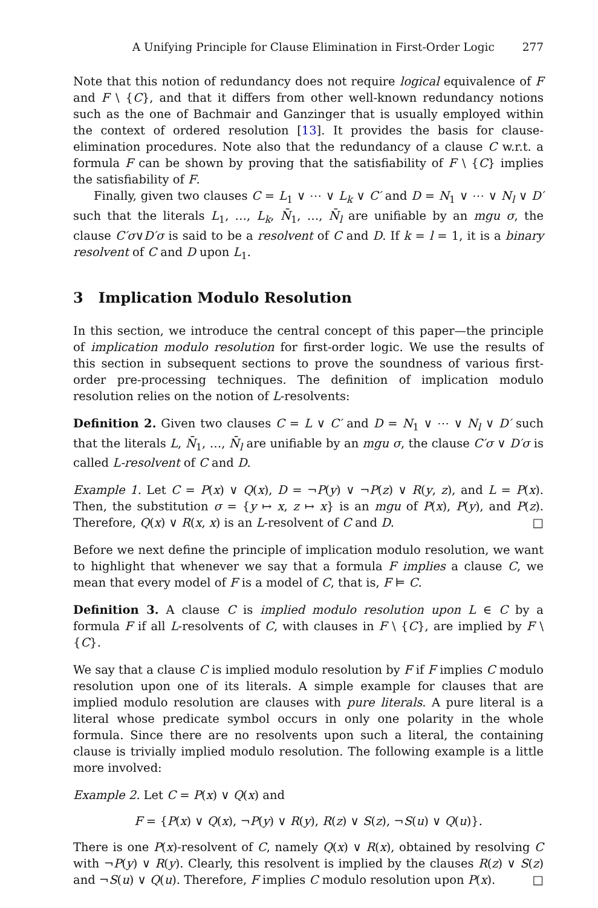A Unifying Principle for Clause Elimination in First-Order Logic 277
Note that this notion of redundancy does not require logical equivalence of F and F \ {C}, and that it differs from other well-known redundancy notions such as the one of Bachmair and Ganzinger that is usually employed within the context of ordered resolution [13]. It provides the basis for clause-elimination procedures. Note also that the redundancy of a clause C w.r.t. a formula F can be shown by proving that the satisfiability of F \ {C} implies the satisfiability of F.
Finally, given two clauses C = L<sub>1</sub> ∨ ⋯ ∨ L<sub>k</sub> ∨ C′ and D = N<sub>1</sub> ∨ ⋯ ∨ N<sub>l</sub> ∨ D′ such that the literals L<sub>1</sub>, …, L<sub>k</sub>, N̄<sub>1</sub>, …, N̄<sub>l</sub> are unifiable by an mgu σ, the clause C′σ∨D′σ is said to be a resolvent of C and D. If k = l = 1, it is a binary resolvent of C and D upon L<sub>1</sub>.
3 Implication Modulo Resolution
In this section, we introduce the central concept of this paper—the principle of implication modulo resolution for first-order logic. We use the results of this section in subsequent sections to prove the soundness of various first-order pre-processing techniques. The definition of implication modulo resolution relies on the notion of L-resolvents:
Definition 2. Given two clauses C = L ∨ C′ and D = N<sub>1</sub> ∨ ⋯ ∨ N<sub>l</sub> ∨ D′ such that the literals L, N̄<sub>1</sub>, …, N̄<sub>l</sub> are unifiable by an mgu σ, the clause C′σ ∨ D′σ is called L-resolvent of C and D.
Example 1. Let C = P(x) ∨ Q(x), D = ¬P(y) ∨ ¬P(z) ∨ R(y, z), and L = P(x). Then, the substitution σ = {y ↦ x, z ↦ x} is an mgu of P(x), P(y), and P(z). Therefore, Q(x) ∨ R(x, x) is an L-resolvent of C and D. □
Before we next define the principle of implication modulo resolution, we want to highlight that whenever we say that a formula F implies a clause C, we mean that every model of F is a model of C, that is, F ⊨ C.
Definition 3. A clause C is implied modulo resolution upon L ∈ C by a formula F if all L-resolvents of C, with clauses in F \ {C}, are implied by F \ {C}.
We say that a clause C is implied modulo resolution by F if F implies C modulo resolution upon one of its literals. A simple example for clauses that are implied modulo resolution are clauses with pure literals. A pure literal is a literal whose predicate symbol occurs in only one polarity in the whole formula. Since there are no resolvents upon such a literal, the containing clause is trivially implied modulo resolution. The following example is a little more involved:
Example 2. Let C = P(x) ∨ Q(x) and
F = {P(x) ∨ Q(x), ¬P(y) ∨ R(y), R(z) ∨ S(z), ¬S(u) ∨ Q(u)}.
There is one P(x)-resolvent of C, namely Q(x) ∨ R(x), obtained by resolving C with ¬P(y) ∨ R(y). Clearly, this resolvent is implied by the clauses R(z) ∨ S(z) and ¬S(u) ∨ Q(u). Therefore, F implies C modulo resolution upon P(x). □